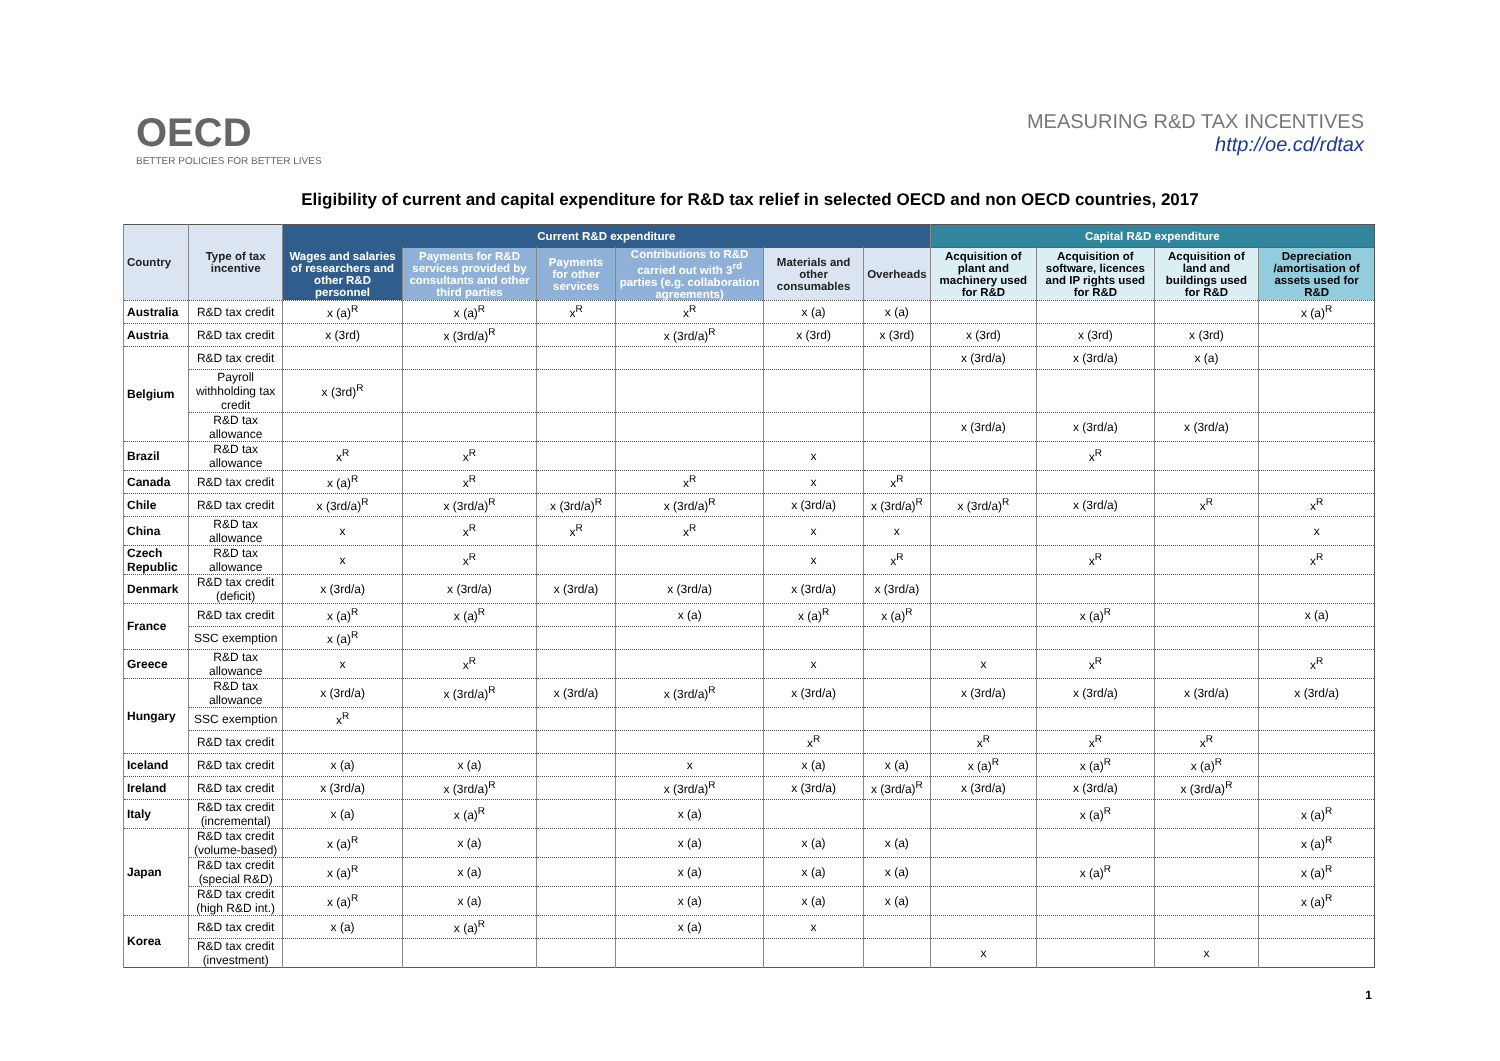OECD
BETTER POLICIES FOR BETTER LIVES
MEASURING R&D TAX INCENTIVES
http://oe.cd/rdtax
Eligibility of current and capital expenditure for R&D tax relief in selected OECD and non OECD countries, 2017
| Country | Type of tax incentive | Current R&D expenditure | | | | | | Capital R&D expenditure | | | |
| --- | --- | --- | --- | --- | --- | --- | --- | --- | --- | --- | --- |
| | | Wages and salaries of researchers and other R&D personnel | Payments for R&D services provided by consultants and other third parties | Payments for other services | Contributions to R&D carried out with 3<sup>rd</sup> parties (e.g. collaboration agreements) | Materials and other consumables | Overheads | Acquisition of plant and machinery used for R&D | Acquisition of software, licences and IP rights used for R&D | Acquisition of land and buildings used for R&D | Depreciation /amortisation of assets used for R&D |
| Australia | R&D tax credit | x (a)<sup>R</sup> | x (a)<sup>R</sup> | x<sup>R</sup> | x<sup>R</sup> | x (a) | x (a) | | | | x (a)<sup>R</sup> |
| Austria | R&D tax credit | x (3rd) | x (3rd/a)<sup>R</sup> | | x (3rd/a)<sup>R</sup> | x (3rd) | x (3rd) | x (3rd) | x (3rd) | x (3rd) | |
| Belgium | R&D tax credit | | | | | | | x (3rd/a) | x (3rd/a) | x (a) | |
| | Payroll withholding tax credit | x (3rd)<sup>R</sup> | | | | | | | | | |
| | R&D tax allowance | | | | | | | x (3rd/a) | x (3rd/a) | x (3rd/a) | |
| Brazil | R&D tax allowance | x<sup>R</sup> | x<sup>R</sup> | | | x | | | x<sup>R</sup> | | |
| Canada | R&D tax credit | x (a)<sup>R</sup> | x<sup>R</sup> | | x<sup>R</sup> | x | x<sup>R</sup> | | | | |
| Chile | R&D tax credit | x (3rd/a)<sup>R</sup> | x (3rd/a)<sup>R</sup> | x (3rd/a)<sup>R</sup> | x (3rd/a)<sup>R</sup> | x (3rd/a) | x (3rd/a)<sup>R</sup> | x (3rd/a)<sup>R</sup> | x (3rd/a) | x<sup>R</sup> | x<sup>R</sup> |
| China | R&D tax allowance | x | x<sup>R</sup> | x<sup>R</sup> | x<sup>R</sup> | x | x | | | | x |
| Czech Republic | R&D tax allowance | x | x<sup>R</sup> | | | x | x<sup>R</sup> | | x<sup>R</sup> | | x<sup>R</sup> |
| Denmark | R&D tax credit (deficit) | x (3rd/a) | x (3rd/a) | x (3rd/a) | x (3rd/a) | x (3rd/a) | x (3rd/a) | | | | |
| France | R&D tax credit | x (a)<sup>R</sup> | x (a)<sup>R</sup> | | x (a) | x (a)<sup>R</sup> | x (a)<sup>R</sup> | | x (a)<sup>R</sup> | | x (a) |
| | SSC exemption | x (a)<sup>R</sup> | | | | | | | | | |
| Greece | R&D tax allowance | x | x<sup>R</sup> | | | x | | x | x<sup>R</sup> | | x<sup>R</sup> |
| Hungary | R&D tax allowance | x (3rd/a) | x (3rd/a)<sup>R</sup> | x (3rd/a) | x (3rd/a)<sup>R</sup> | x (3rd/a) | | x (3rd/a) | x (3rd/a) | x (3rd/a) | x (3rd/a) |
| | SSC exemption | x<sup>R</sup> | | | | | | | | | |
| | R&D tax credit | | | | | x<sup>R</sup> | | x<sup>R</sup> | x<sup>R</sup> | x<sup>R</sup> | |
| Iceland | R&D tax credit | x (a) | x (a) | | x | x (a) | x (a) | x (a)<sup>R</sup> | x (a)<sup>R</sup> | x (a)<sup>R</sup> | |
| Ireland | R&D tax credit | x (3rd/a) | x (3rd/a)<sup>R</sup> | | x (3rd/a)<sup>R</sup> | x (3rd/a) | x (3rd/a)<sup>R</sup> | x (3rd/a) | x (3rd/a) | x (3rd/a)<sup>R</sup> | |
| Italy | R&D tax credit (incremental) | x (a) | x (a)<sup>R</sup> | | x (a) | | | | x (a)<sup>R</sup> | | x (a)<sup>R</sup> |
| Japan | R&D tax credit (volume-based) | x (a)<sup>R</sup> | x (a) | | x (a) | x (a) | x (a) | | | | x (a)<sup>R</sup> |
| | R&D tax credit (special R&D) | x (a)<sup>R</sup> | x (a) | | x (a) | x (a) | x (a) | | x (a)<sup>R</sup> | | x (a)<sup>R</sup> |
| | R&D tax credit (high R&D int.) | x (a)<sup>R</sup> | x (a) | | x (a) | x (a) | x (a) | | | | x (a)<sup>R</sup> |
| Korea | R&D tax credit | x (a) | x (a)<sup>R</sup> | | x (a) | x | | | | | |
| | R&D tax credit (investment) | | | | | | | x | | x | |
1